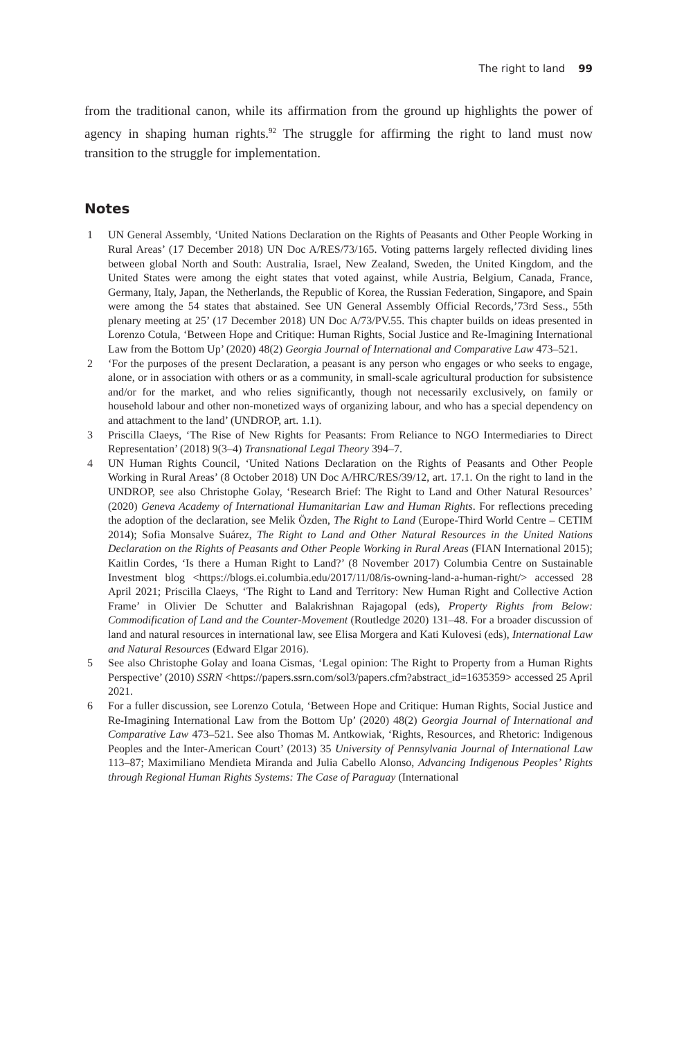The right to land 99
from the traditional canon, while its affirmation from the ground up highlights the power of agency in shaping human rights.<sup>92</sup> The struggle for affirming the right to land must now transition to the struggle for implementation.
Notes
1 UN General Assembly, ‘United Nations Declaration on the Rights of Peasants and Other People Working in Rural Areas’ (17 December 2018) UN Doc A/RES/73/165. Voting patterns largely reflected dividing lines between global North and South: Australia, Israel, New Zealand, Sweden, the United Kingdom, and the United States were among the eight states that voted against, while Austria, Belgium, Canada, France, Germany, Italy, Japan, the Netherlands, the Republic of Korea, the Russian Federation, Singapore, and Spain were among the 54 states that abstained. See UN General Assembly Official Records,’73rd Sess., 55th plenary meeting at 25’ (17 December 2018) UN Doc A/73/PV.55. This chapter builds on ideas presented in Lorenzo Cotula, ‘Between Hope and Critique: Human Rights, Social Justice and Re-Imagining International Law from the Bottom Up’ (2020) 48(2) Georgia Journal of International and Comparative Law 473–521.
2 ‘For the purposes of the present Declaration, a peasant is any person who engages or who seeks to engage, alone, or in association with others or as a community, in small-scale agricultural production for subsistence and/or for the market, and who relies significantly, though not necessarily exclusively, on family or household labour and other non-monetized ways of organizing labour, and who has a special dependency on and attachment to the land’ (UNDROP, art. 1.1).
3 Priscilla Claeys, ‘The Rise of New Rights for Peasants: From Reliance to NGO Intermediaries to Direct Representation’ (2018) 9(3–4) Transnational Legal Theory 394–7.
4 UN Human Rights Council, ‘United Nations Declaration on the Rights of Peasants and Other People Working in Rural Areas’ (8 October 2018) UN Doc A/HRC/RES/39/12, art. 17.1. On the right to land in the UNDROP, see also Christophe Golay, ‘Research Brief: The Right to Land and Other Natural Resources’ (2020) Geneva Academy of International Humanitarian Law and Human Rights. For reflections preceding the adoption of the declaration, see Melik Özden, The Right to Land (Europe-Third World Centre – CETIM 2014); Sofia Monsalve Suárez, The Right to Land and Other Natural Resources in the United Nations Declaration on the Rights of Peasants and Other People Working in Rural Areas (FIAN International 2015); Kaitlin Cordes, ‘Is there a Human Right to Land?’ (8 November 2017) Columbia Centre on Sustainable Investment blog <https://blogs.ei.columbia.edu/2017/11/08/is-owning-land-a-human-right/> accessed 28 April 2021; Priscilla Claeys, ‘The Right to Land and Territory: New Human Right and Collective Action Frame’ in Olivier De Schutter and Balakrishnan Rajagopal (eds), Property Rights from Below: Commodification of Land and the Counter-Movement (Routledge 2020) 131–48. For a broader discussion of land and natural resources in international law, see Elisa Morgera and Kati Kulovesi (eds), International Law and Natural Resources (Edward Elgar 2016).
5 See also Christophe Golay and Ioana Cismas, ‘Legal opinion: The Right to Property from a Human Rights Perspective’ (2010) SSRN <https://papers.ssrn.com/sol3/papers.cfm?abstract_id=1635359> accessed 25 April 2021.
6 For a fuller discussion, see Lorenzo Cotula, ‘Between Hope and Critique: Human Rights, Social Justice and Re-Imagining International Law from the Bottom Up’ (2020) 48(2) Georgia Journal of International and Comparative Law 473–521. See also Thomas M. Antkowiak, ‘Rights, Resources, and Rhetoric: Indigenous Peoples and the Inter-American Court’ (2013) 35 University of Pennsylvania Journal of International Law 113–87; Maximiliano Mendieta Miranda and Julia Cabello Alonso, Advancing Indigenous Peoples’ Rights through Regional Human Rights Systems: The Case of Paraguay (International